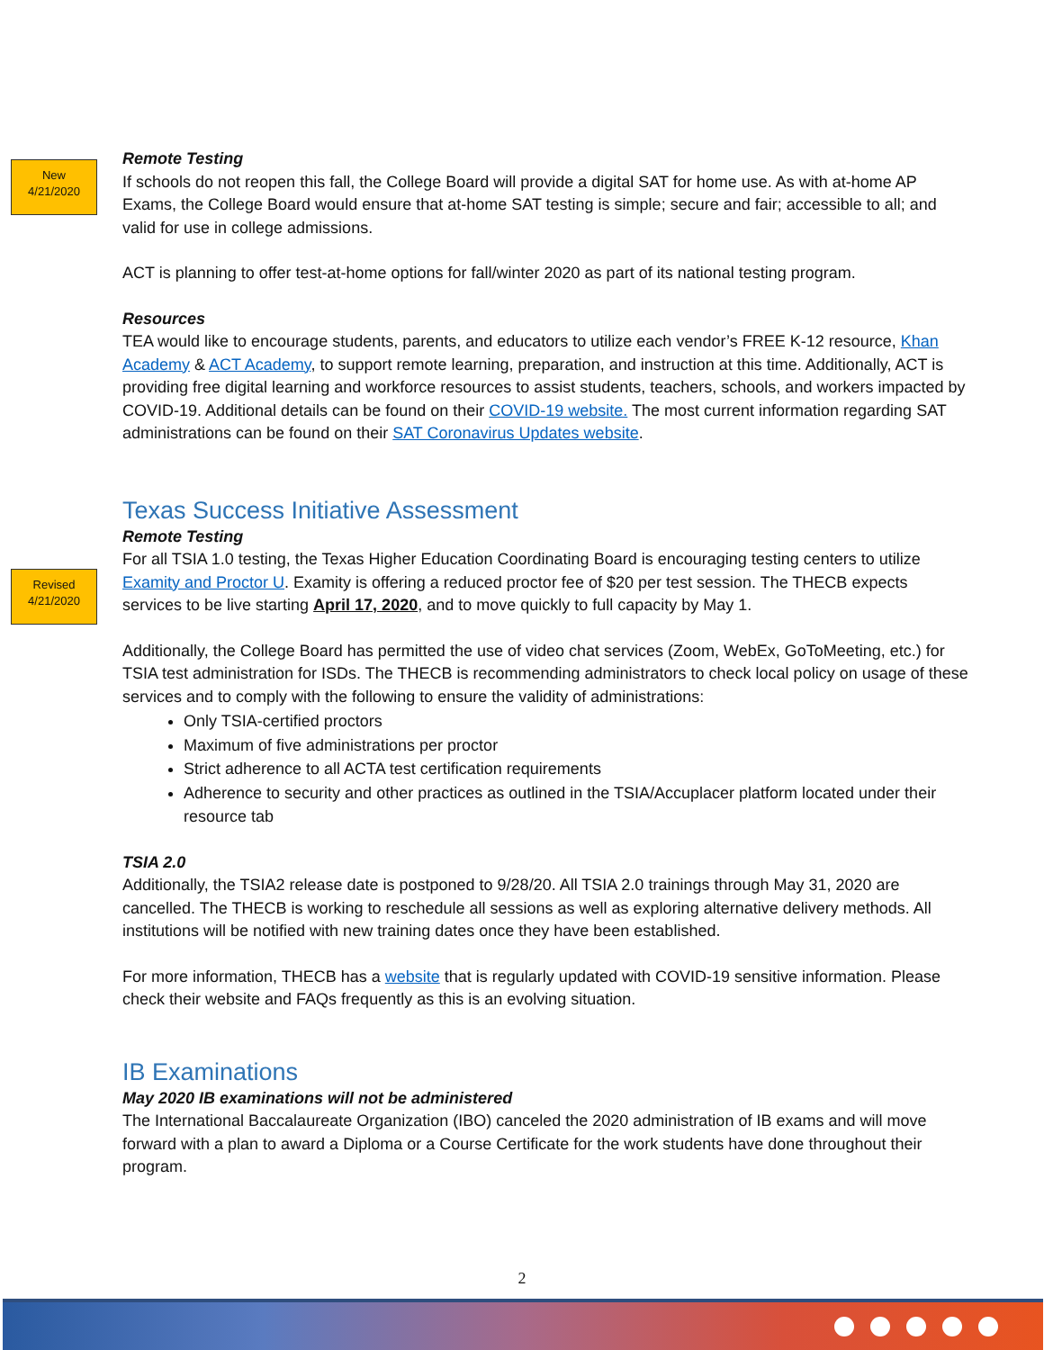New
4/21/2020
Revised
4/21/2020
Remote Testing
If schools do not reopen this fall, the College Board will provide a digital SAT for home use. As with at-home AP Exams, the College Board would ensure that at-home SAT testing is simple; secure and fair; accessible to all; and valid for use in college admissions.
ACT is planning to offer test-at-home options for fall/winter 2020 as part of its national testing program.
Resources
TEA would like to encourage students, parents, and educators to utilize each vendor’s FREE K-12 resource, Khan Academy & ACT Academy, to support remote learning, preparation, and instruction at this time. Additionally, ACT is providing free digital learning and workforce resources to assist students, teachers, schools, and workers impacted by COVID-19. Additional details can be found on their COVID-19 website. The most current information regarding SAT administrations can be found on their SAT Coronavirus Updates website.
Texas Success Initiative Assessment
Remote Testing
For all TSIA 1.0 testing, the Texas Higher Education Coordinating Board is encouraging testing centers to utilize Examity and Proctor U. Examity is offering a reduced proctor fee of $20 per test session. The THECB expects services to be live starting April 17, 2020, and to move quickly to full capacity by May 1.
Additionally, the College Board has permitted the use of video chat services (Zoom, WebEx, GoToMeeting, etc.) for TSIA test administration for ISDs. The THECB is recommending administrators to check local policy on usage of these services and to comply with the following to ensure the validity of administrations:
Only TSIA-certified proctors
Maximum of five administrations per proctor
Strict adherence to all ACTA test certification requirements
Adherence to security and other practices as outlined in the TSIA/Accuplacer platform located under their resource tab
TSIA 2.0
Additionally, the TSIA2 release date is postponed to 9/28/20. All TSIA 2.0 trainings through May 31, 2020 are cancelled. The THECB is working to reschedule all sessions as well as exploring alternative delivery methods. All institutions will be notified with new training dates once they have been established.
For more information, THECB has a website that is regularly updated with COVID-19 sensitive information. Please check their website and FAQs frequently as this is an evolving situation.
IB Examinations
May 2020 IB examinations will not be administered
The International Baccalaureate Organization (IBO) canceled the 2020 administration of IB exams and will move forward with a plan to award a Diploma or a Course Certificate for the work students have done throughout their program.
2